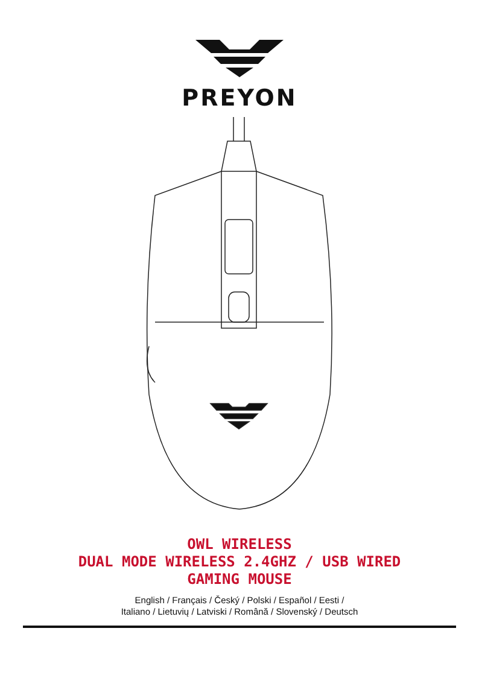PREYON
OWL WIRELESS
DUAL MODE WIRELESS 2.4GHZ / USB WIRED
GAMING MOUSE
English / Français / Český / Polski / Español / Eesti /
Italiano / Lietuvių / Latviski / Română / Slovenský / Deutsch